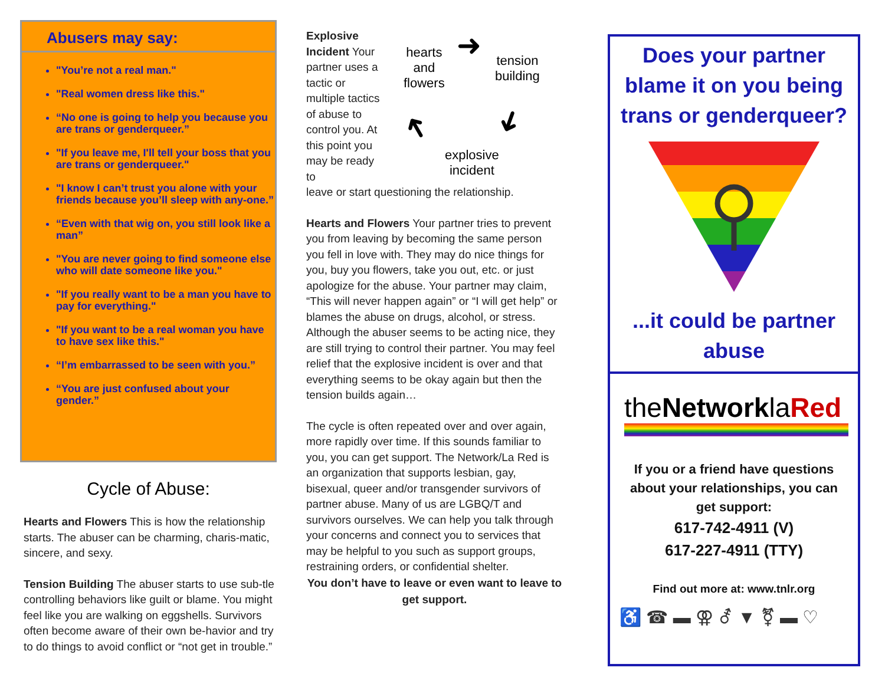Abusers may say:
"You’re not a real man."
"Real women dress like this."
“No one is going to help you because you are trans or genderqueer.”
"If you leave me, I'll tell your boss that you are trans or genderqueer."
"I know I can’t trust you alone with your friends because you’ll sleep with any-one.”
“Even with that wig on, you still look like a man”
"You are never going to find someone else who will date someone like you."
"If you really want to be a man you have to pay for everything."
"If you want to be a real woman you have to have sex like this."
“I’m embarrassed to be seen with you.”
“You are just confused about your gender.”
Cycle of Abuse:
Hearts and Flowers This is how the relationship starts. The abuser can be charming, charis-matic, sincere, and sexy.
Tension Building The abuser starts to use sub-tle controlling behaviors like guilt or blame. You might feel like you are walking on eggshells. Survivors often become aware of their own be-havior and try to do things to avoid conflict or “not get in trouble.”
Explosive Incident Your partner uses a tactic or multiple tactics of abuse to control you. At this point you may be ready to
hearts
and
flowers
tension
building
explosive
incident
➜
➜
➜
leave or start questioning the relationship.
Hearts and Flowers Your partner tries to prevent you from leaving by becoming the same person you fell in love with. They may do nice things for you, buy you flowers, take you out, etc. or just apologize for the abuse. Your partner may claim, “This will never happen again” or “I will get help” or blames the abuse on drugs, alcohol, or stress. Although the abuser seems to be acting nice, they are still trying to control their partner. You may feel relief that the explosive incident is over and that everything seems to be okay again but then the tension builds again…
The cycle is often repeated over and over again, more rapidly over time. If this sounds familiar to you, you can get support. The Network/La Red is an organization that supports lesbian, gay, bisexual, queer and/or transgender survivors of partner abuse. Many of us are LGBQ/T and survivors ourselves. We can help you talk through your concerns and connect you to services that may be helpful to you such as support groups, restraining orders, or confidential shelter.
You don’t have to leave or even want to leave to get support.
Does your partner blame it on you being trans or genderqueer?
...it could be partner abuse
theNetworklaRed
If you or a friend have questions about your relationships, you can get support:
617-742-4911 (V)
617-227-4911 (TTY)
Find out more at: www.tnlr.org
♿ ☎ ▬ ⚢ ⚦ ▼ ⚧ ▬ ♡